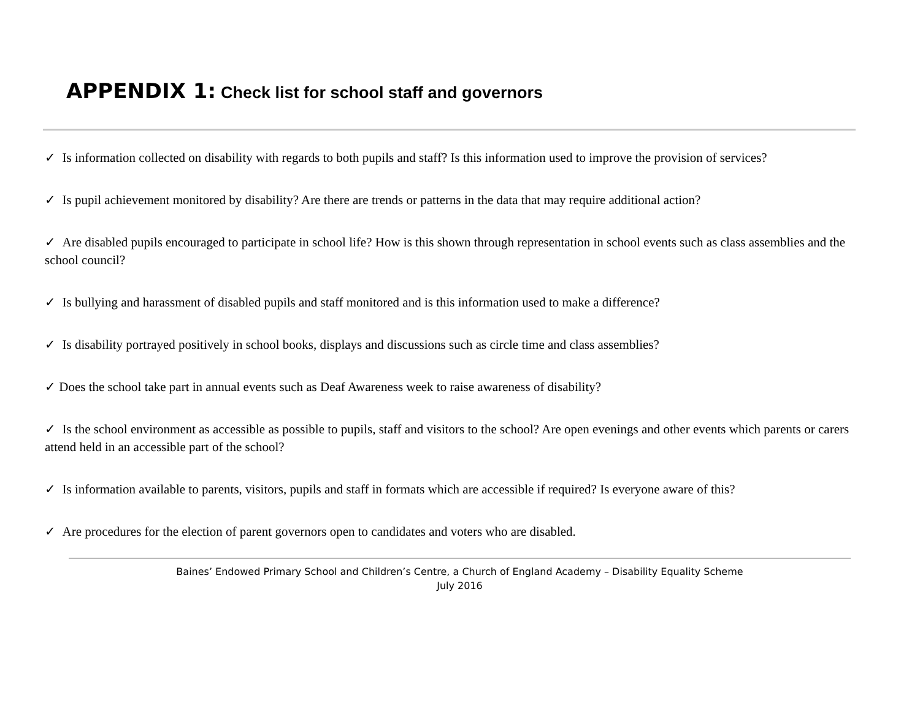APPENDIX 1: Check list for school staff and governors
✓ Is information collected on disability with regards to both pupils and staff? Is this information used to improve the provision of services?
✓ Is pupil achievement monitored by disability? Are there are trends or patterns in the data that may require additional action?
✓ Are disabled pupils encouraged to participate in school life? How is this shown through representation in school events such as class assemblies and the school council?
✓ Is bullying and harassment of disabled pupils and staff monitored and is this information used to make a difference?
✓ Is disability portrayed positively in school books, displays and discussions such as circle time and class assemblies?
✓ Does the school take part in annual events such as Deaf Awareness week to raise awareness of disability?
✓ Is the school environment as accessible as possible to pupils, staff and visitors to the school? Are open evenings and other events which parents or carers attend held in an accessible part of the school?
✓ Is information available to parents, visitors, pupils and staff in formats which are accessible if required? Is everyone aware of this?
✓ Are procedures for the election of parent governors open to candidates and voters who are disabled.
Baines’ Endowed Primary School and Children’s Centre, a Church of England Academy – Disability Equality Scheme
July 2016